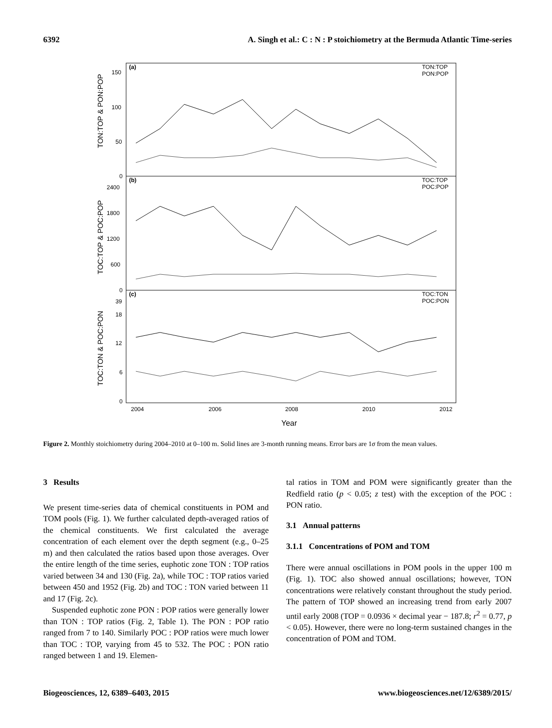6392 A. Singh et al.: C : N : P stoichiometry at the Bermuda Atlantic Time-series
(a)
(b)
(c)
TON:TOP
PON:POP
TOC:TOP
POC:POP
TOC:TON
POC:PON
150
100
50
0
2400
1800
1200
600
0
39
18
12
6
0
2004
2006
2008
2010
2012
Year
TON:TOP & PON:POP
TOC:TOP & POC:POP
TOC:TON & POC:PON
Figure 2. Monthly stoichiometry during 2004–2010 at 0–100 m. Solid lines are 3-month running means. Error bars are 1σ from the mean values.
3 Results
We present time-series data of chemical constituents in POM and TOM pools (Fig. 1). We further calculated depth-averaged ratios of the chemical constituents. We first calculated the average concentration of each element over the depth segment (e.g., 0–25 m) and then calculated the ratios based upon those averages. Over the entire length of the time series, euphotic zone TON : TOP ratios varied between 34 and 130 (Fig. 2a), while TOC : TOP ratios varied between 450 and 1952 (Fig. 2b) and TOC : TON varied between 11 and 17 (Fig. 2c).
Suspended euphotic zone PON : POP ratios were generally lower than TON : TOP ratios (Fig. 2, Table 1). The PON : POP ratio ranged from 7 to 140. Similarly POC : POP ratios were much lower than TOC : TOP, varying from 45 to 532. The POC : PON ratio ranged between 1 and 19. Elemen-
tal ratios in TOM and POM were significantly greater than the Redfield ratio (p < 0.05; z test) with the exception of the POC : PON ratio.
3.1 Annual patterns
3.1.1 Concentrations of POM and TOM
There were annual oscillations in POM pools in the upper 100 m (Fig. 1). TOC also showed annual oscillations; however, TON concentrations were relatively constant throughout the study period. The pattern of TOP showed an increasing trend from early 2007 until early 2008 (TOP = 0.0936 × decimal year − 187.8; r<sup>2</sup> = 0.77, p < 0.05). However, there were no long-term sustained changes in the concentration of POM and TOM.
Biogeosciences, 12, 6389–6403, 2015 www.biogeosciences.net/12/6389/2015/